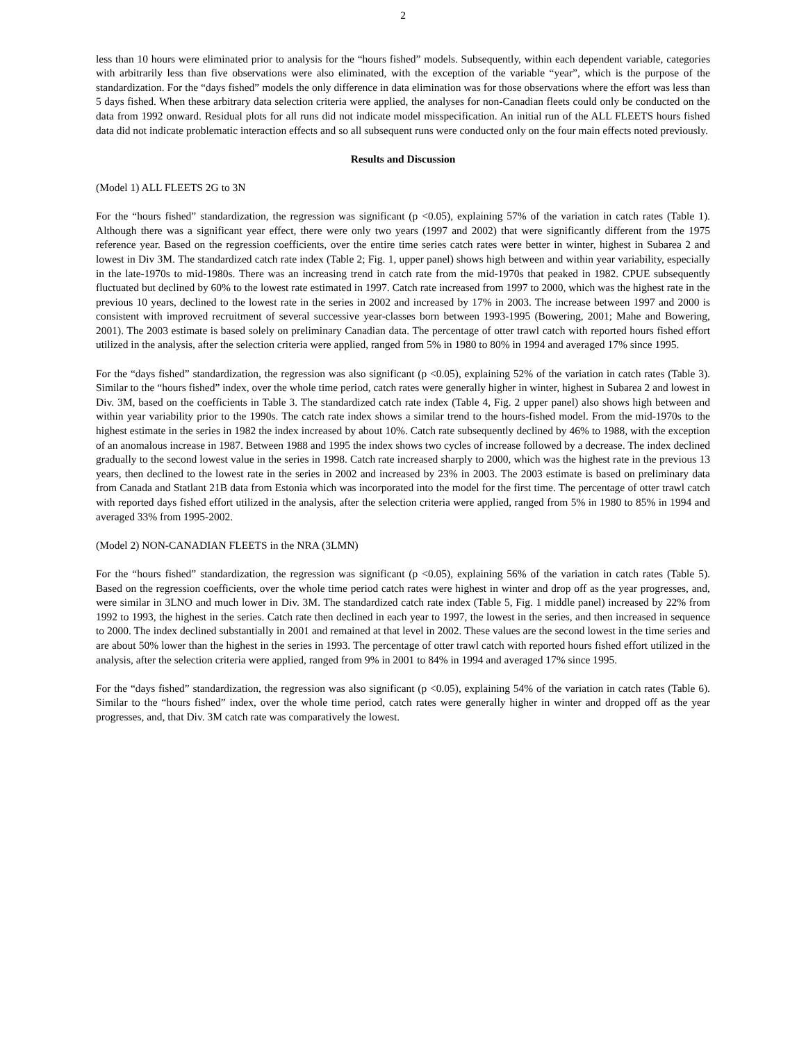2
less than 10 hours were eliminated prior to analysis for the “hours fished” models. Subsequently, within each dependent variable, categories with arbitrarily less than five observations were also eliminated, with the exception of the variable “year”, which is the purpose of the standardization. For the “days fished” models the only difference in data elimination was for those observations where the effort was less than 5 days fished. When these arbitrary data selection criteria were applied, the analyses for non-Canadian fleets could only be conducted on the data from 1992 onward. Residual plots for all runs did not indicate model misspecification. An initial run of the ALL FLEETS hours fished data did not indicate problematic interaction effects and so all subsequent runs were conducted only on the four main effects noted previously.
Results and Discussion
(Model 1) ALL FLEETS 2G to 3N
For the “hours fished” standardization, the regression was significant (p <0.05), explaining 57% of the variation in catch rates (Table 1). Although there was a significant year effect, there were only two years (1997 and 2002) that were significantly different from the 1975 reference year. Based on the regression coefficients, over the entire time series catch rates were better in winter, highest in Subarea 2 and lowest in Div 3M. The standardized catch rate index (Table 2; Fig. 1, upper panel) shows high between and within year variability, especially in the late-1970s to mid-1980s. There was an increasing trend in catch rate from the mid-1970s that peaked in 1982. CPUE subsequently fluctuated but declined by 60% to the lowest rate estimated in 1997. Catch rate increased from 1997 to 2000, which was the highest rate in the previous 10 years, declined to the lowest rate in the series in 2002 and increased by 17% in 2003. The increase between 1997 and 2000 is consistent with improved recruitment of several successive year-classes born between 1993-1995 (Bowering, 2001; Mahe and Bowering, 2001). The 2003 estimate is based solely on preliminary Canadian data. The percentage of otter trawl catch with reported hours fished effort utilized in the analysis, after the selection criteria were applied, ranged from 5% in 1980 to 80% in 1994 and averaged 17% since 1995.
For the “days fished” standardization, the regression was also significant (p <0.05), explaining 52% of the variation in catch rates (Table 3). Similar to the “hours fished” index, over the whole time period, catch rates were generally higher in winter, highest in Subarea 2 and lowest in Div. 3M, based on the coefficients in Table 3. The standardized catch rate index (Table 4, Fig. 2 upper panel) also shows high between and within year variability prior to the 1990s. The catch rate index shows a similar trend to the hours-fished model. From the mid-1970s to the highest estimate in the series in 1982 the index increased by about 10%. Catch rate subsequently declined by 46% to 1988, with the exception of an anomalous increase in 1987. Between 1988 and 1995 the index shows two cycles of increase followed by a decrease. The index declined gradually to the second lowest value in the series in 1998. Catch rate increased sharply to 2000, which was the highest rate in the previous 13 years, then declined to the lowest rate in the series in 2002 and increased by 23% in 2003. The 2003 estimate is based on preliminary data from Canada and Statlant 21B data from Estonia which was incorporated into the model for the first time. The percentage of otter trawl catch with reported days fished effort utilized in the analysis, after the selection criteria were applied, ranged from 5% in 1980 to 85% in 1994 and averaged 33% from 1995-2002.
(Model 2) NON-CANADIAN FLEETS in the NRA (3LMN)
For the “hours fished” standardization, the regression was significant (p <0.05), explaining 56% of the variation in catch rates (Table 5). Based on the regression coefficients, over the whole time period catch rates were highest in winter and drop off as the year progresses, and, were similar in 3LNO and much lower in Div. 3M. The standardized catch rate index (Table 5, Fig. 1 middle panel) increased by 22% from 1992 to 1993, the highest in the series. Catch rate then declined in each year to 1997, the lowest in the series, and then increased in sequence to 2000. The index declined substantially in 2001 and remained at that level in 2002. These values are the second lowest in the time series and are about 50% lower than the highest in the series in 1993. The percentage of otter trawl catch with reported hours fished effort utilized in the analysis, after the selection criteria were applied, ranged from 9% in 2001 to 84% in 1994 and averaged 17% since 1995.
For the “days fished” standardization, the regression was also significant (p <0.05), explaining 54% of the variation in catch rates (Table 6). Similar to the “hours fished” index, over the whole time period, catch rates were generally higher in winter and dropped off as the year progresses, and, that Div. 3M catch rate was comparatively the lowest.